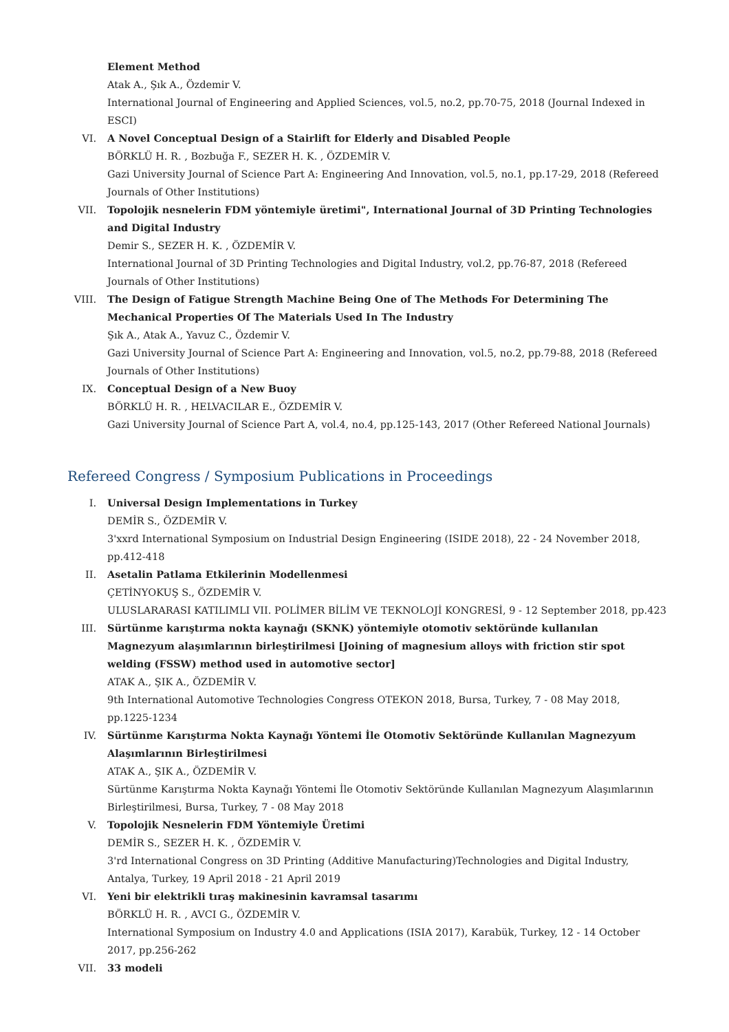Element Method
Atak A., Şık A., Özdemir V.
International Journal of Engineering and Applied Sciences, vol.5, no.2, pp.70-75, 2018 (Journal Indexed in ESCI)
VI. A Novel Conceptual Design of a Stairlift for Elderly and Disabled People
BÖRKLÜ H. R. , Bozbuğa F., SEZER H. K. , ÖZDEMİR V.
Gazi University Journal of Science Part A: Engineering And Innovation, vol.5, no.1, pp.17-29, 2018 (Refereed Journals of Other Institutions)
VII. Topolojik nesnelerin FDM yöntemiyle üretimi", International Journal of 3D Printing Technologies and Digital Industry
Demir S., SEZER H. K. , ÖZDEMİR V.
International Journal of 3D Printing Technologies and Digital Industry, vol.2, pp.76-87, 2018 (Refereed Journals of Other Institutions)
VIII.
The Design of Fatigue Strength Machine Being One of The Methods For Determining The Mechanical Properties Of The Materials Used In The Industry
Şık A., Atak A., Yavuz C., Özdemir V.
Gazi University Journal of Science Part A: Engineering and Innovation, vol.5, no.2, pp.79-88, 2018 (Refereed Journals of Other Institutions)
IX. Conceptual Design of a New Buoy
BÖRKLÜ H. R. , HELVACILAR E., ÖZDEMİR V.
Gazi University Journal of Science Part A, vol.4, no.4, pp.125-143, 2017 (Other Refereed National Journals)
Refereed Congress / Symposium Publications in Proceedings
I. Universal Design Implementations in Turkey
DEMİR S., ÖZDEMİR V.
3'xxrd International Symposium on Industrial Design Engineering (ISIDE 2018), 22 - 24 November 2018, pp.412-418
II. Asetalin Patlama Etkilerinin Modellenmesi
ÇETİNYOKUŞ S., ÖZDEMİR V.
ULUSLARARASI KATILIMLI VII. POLİMER BİLİM VE TEKNOLOJİ KONGRESİ, 9 - 12 September 2018, pp.423
III. Sürtünme karıştırma nokta kaynağı (SKNK) yöntemiyle otomotiv sektöründe kullanılan Magnezyum alaşımlarının birleştirilmesi [Joining of magnesium alloys with friction stir spot welding (FSSW) method used in automotive sector]
ATAK A., ŞIK A., ÖZDEMİR V.
9th International Automotive Technologies Congress OTEKON 2018, Bursa, Turkey, 7 - 08 May 2018, pp.1225-1234
IV. Sürtünme Karıştırma Nokta Kaynağı Yöntemi İle Otomotiv Sektöründe Kullanılan Magnezyum Alaşımlarının Birleştirilmesi
ATAK A., ŞIK A., ÖZDEMİR V.
Sürtünme Karıştırma Nokta Kaynağı Yöntemi İle Otomotiv Sektöründe Kullanılan Magnezyum Alaşımlarının Birleştirilmesi, Bursa, Turkey, 7 - 08 May 2018
V. Topolojik Nesnelerin FDM Yöntemiyle Üretimi
DEMİR S., SEZER H. K. , ÖZDEMİR V.
3'rd International Congress on 3D Printing (Additive Manufacturing)Technologies and Digital Industry, Antalya, Turkey, 19 April 2018 - 21 April 2019
VI. Yeni bir elektrikli tıraş makinesinin kavramsal tasarımı
BÖRKLÜ H. R. , AVCI G., ÖZDEMİR V.
International Symposium on Industry 4.0 and Applications (ISIA 2017), Karabük, Turkey, 12 - 14 October 2017, pp.256-262
VII. 33 modeli